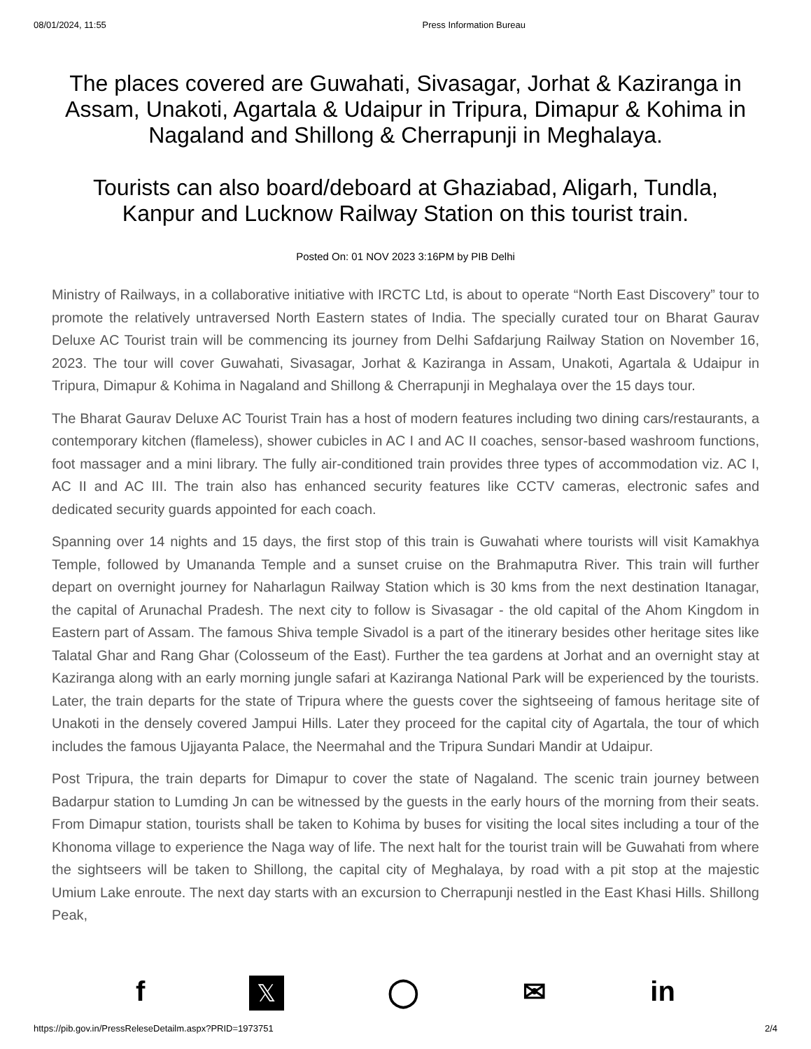08/01/2024, 11:55 Press Information Bureau
The places covered are Guwahati, Sivasagar, Jorhat & Kaziranga in Assam, Unakoti, Agartala & Udaipur in Tripura, Dimapur & Kohima in Nagaland and Shillong & Cherrapunji in Meghalaya.
Tourists can also board/deboard at Ghaziabad, Aligarh, Tundla, Kanpur and Lucknow Railway Station on this tourist train.
Posted On: 01 NOV 2023 3:16PM by PIB Delhi
Ministry of Railways, in a collaborative initiative with IRCTC Ltd, is about to operate “North East Discovery” tour to promote the relatively untraversed North Eastern states of India. The specially curated tour on Bharat Gaurav Deluxe AC Tourist train will be commencing its journey from Delhi Safdarjung Railway Station on November 16, 2023. The tour will cover Guwahati, Sivasagar, Jorhat & Kaziranga in Assam, Unakoti, Agartala & Udaipur in Tripura, Dimapur & Kohima in Nagaland and Shillong & Cherrapunji in Meghalaya over the 15 days tour.
The Bharat Gaurav Deluxe AC Tourist Train has a host of modern features including two dining cars/restaurants, a contemporary kitchen (flameless), shower cubicles in AC I and AC II coaches, sensor-based washroom functions, foot massager and a mini library. The fully air-conditioned train provides three types of accommodation viz. AC I, AC II and AC III. The train also has enhanced security features like CCTV cameras, electronic safes and dedicated security guards appointed for each coach.
Spanning over 14 nights and 15 days, the first stop of this train is Guwahati where tourists will visit Kamakhya Temple, followed by Umananda Temple and a sunset cruise on the Brahmaputra River. This train will further depart on overnight journey for Naharlagun Railway Station which is 30 kms from the next destination Itanagar, the capital of Arunachal Pradesh. The next city to follow is Sivasagar - the old capital of the Ahom Kingdom in Eastern part of Assam. The famous Shiva temple Sivadol is a part of the itinerary besides other heritage sites like Talatal Ghar and Rang Ghar (Colosseum of the East). Further the tea gardens at Jorhat and an overnight stay at Kaziranga along with an early morning jungle safari at Kaziranga National Park will be experienced by the tourists. Later, the train departs for the state of Tripura where the guests cover the sightseeing of famous heritage site of Unakoti in the densely covered Jampui Hills. Later they proceed for the capital city of Agartala, the tour of which includes the famous Ujjayanta Palace, the Neermahal and the Tripura Sundari Mandir at Udaipur.
Post Tripura, the train departs for Dimapur to cover the state of Nagaland. The scenic train journey between Badarpur station to Lumding Jn can be witnessed by the guests in the early hours of the morning from their seats. From Dimapur station, tourists shall be taken to Kohima by buses for visiting the local sites including a tour of the Khonoma village to experience the Naga way of life. The next halt for the tourist train will be Guwahati from where the sightseers will be taken to Shillong, the capital city of Meghalaya, by road with a pit stop at the majestic Umium Lake enroute. The next day starts with an excursion to Cherrapunji nestled in the East Khasi Hills. Shillong Peak,
f 𝕏 ◯ ✉ in
https://pib.gov.in/PressReleseDetailm.aspx?PRID=1973751 2/4